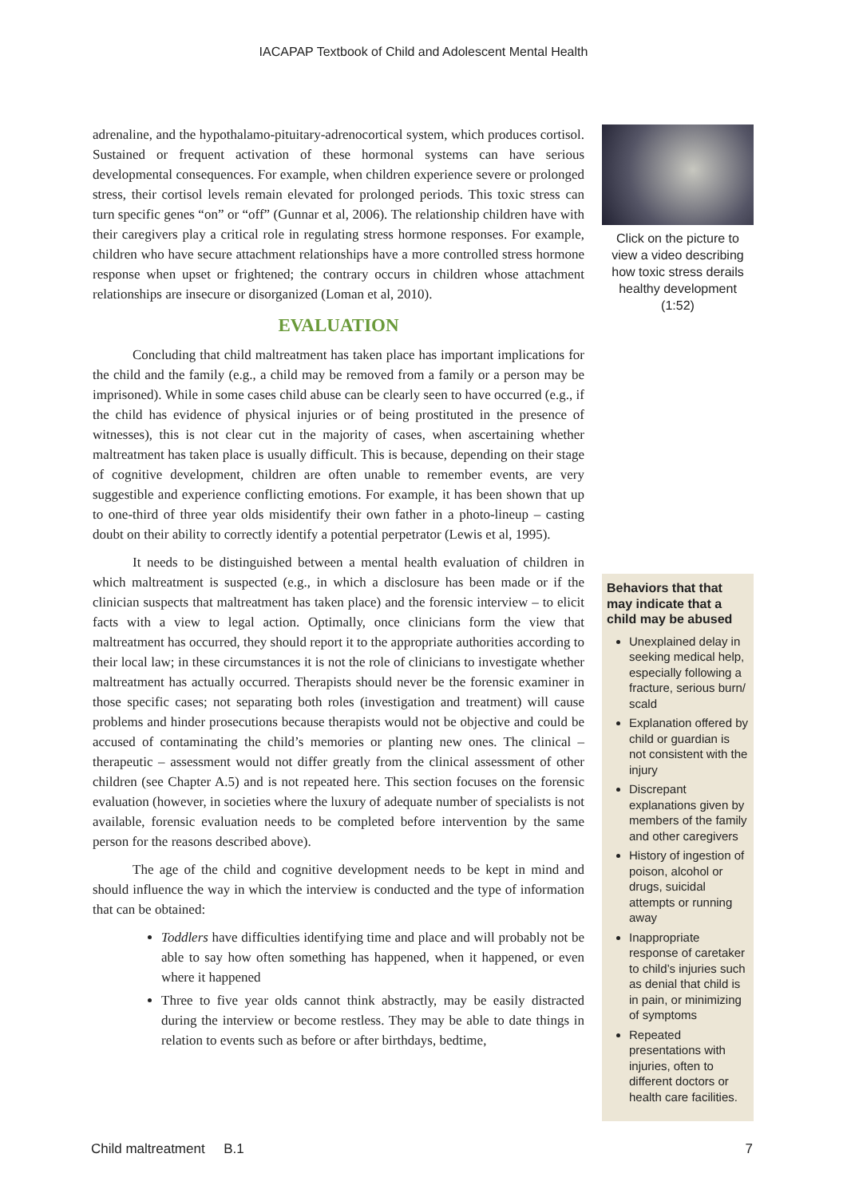IACAPAP Textbook of Child and Adolescent Mental Health
adrenaline, and the hypothalamo-pituitary-adrenocortical system, which produces cortisol. Sustained or frequent activation of these hormonal systems can have serious developmental consequences. For example, when children experience severe or prolonged stress, their cortisol levels remain elevated for prolonged periods. This toxic stress can turn specific genes “on” or “off” (Gunnar et al, 2006). The relationship children have with their caregivers play a critical role in regulating stress hormone responses. For example, children who have secure attachment relationships have a more controlled stress hormone response when upset or frightened; the contrary occurs in children whose attachment relationships are insecure or disorganized (Loman et al, 2010).
EVALUATION
Concluding that child maltreatment has taken place has important implications for the child and the family (e.g., a child may be removed from a family or a person may be imprisoned). While in some cases child abuse can be clearly seen to have occurred (e.g., if the child has evidence of physical injuries or of being prostituted in the presence of witnesses), this is not clear cut in the majority of cases, when ascertaining whether maltreatment has taken place is usually difficult. This is because, depending on their stage of cognitive development, children are often unable to remember events, are very suggestible and experience conflicting emotions. For example, it has been shown that up to one-third of three year olds misidentify their own father in a photo-lineup – casting doubt on their ability to correctly identify a potential perpetrator (Lewis et al, 1995).
It needs to be distinguished between a mental health evaluation of children in which maltreatment is suspected (e.g., in which a disclosure has been made or if the clinician suspects that maltreatment has taken place) and the forensic interview – to elicit facts with a view to legal action. Optimally, once clinicians form the view that maltreatment has occurred, they should report it to the appropriate authorities according to their local law; in these circumstances it is not the role of clinicians to investigate whether maltreatment has actually occurred. Therapists should never be the forensic examiner in those specific cases; not separating both roles (investigation and treatment) will cause problems and hinder prosecutions because therapists would not be objective and could be accused of contaminating the child’s memories or planting new ones. The clinical – therapeutic – assessment would not differ greatly from the clinical assessment of other children (see Chapter A.5) and is not repeated here. This section focuses on the forensic evaluation (however, in societies where the luxury of adequate number of specialists is not available, forensic evaluation needs to be completed before intervention by the same person for the reasons described above).
The age of the child and cognitive development needs to be kept in mind and should influence the way in which the interview is conducted and the type of information that can be obtained:
Toddlers have difficulties identifying time and place and will probably not be able to say how often something has happened, when it happened, or even where it happened
Three to five year olds cannot think abstractly, may be easily distracted during the interview or become restless. They may be able to date things in relation to events such as before or after birthdays, bedtime,
Click on the picture to view a video describing how toxic stress derails healthy development (1:52)
Behaviors that that may indicate that a child may be abused
Unexplained delay in seeking medical help, especially following a fracture, serious burn/ scald
Explanation offered by child or guardian is not consistent with the injury
Discrepant explanations given by members of the family and other caregivers
History of ingestion of poison, alcohol or drugs, suicidal attempts or running away
Inappropriate response of caretaker to child’s injuries such as denial that child is in pain, or minimizing of symptoms
Repeated presentations with injuries, often to different doctors or health care facilities.
Child maltreatment B.1 7